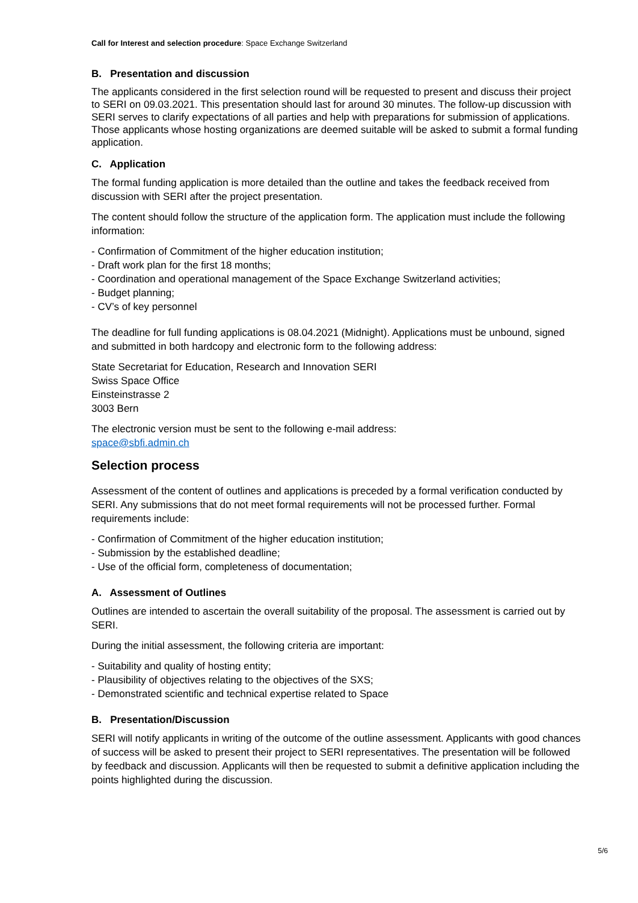Call for Interest and selection procedure: Space Exchange Switzerland
B. Presentation and discussion
The applicants considered in the first selection round will be requested to present and discuss their project to SERI on 09.03.2021. This presentation should last for around 30 minutes. The follow-up discussion with SERI serves to clarify expectations of all parties and help with preparations for submission of applications. Those applicants whose hosting organizations are deemed suitable will be asked to submit a formal funding application.
C. Application
The formal funding application is more detailed than the outline and takes the feedback received from discussion with SERI after the project presentation.
The content should follow the structure of the application form. The application must include the following information:
- Confirmation of Commitment of the higher education institution;
- Draft work plan for the first 18 months;
- Coordination and operational management of the Space Exchange Switzerland activities;
- Budget planning;
- CV’s of key personnel
The deadline for full funding applications is 08.04.2021 (Midnight). Applications must be unbound, signed and submitted in both hardcopy and electronic form to the following address:
State Secretariat for Education, Research and Innovation SERI
Swiss Space Office
Einsteinstrasse 2
3003 Bern
The electronic version must be sent to the following e-mail address:
space@sbfi.admin.ch
Selection process
Assessment of the content of outlines and applications is preceded by a formal verification conducted by SERI. Any submissions that do not meet formal requirements will not be processed further. Formal requirements include:
- Confirmation of Commitment of the higher education institution;
- Submission by the established deadline;
- Use of the official form, completeness of documentation;
A. Assessment of Outlines
Outlines are intended to ascertain the overall suitability of the proposal. The assessment is carried out by SERI.
During the initial assessment, the following criteria are important:
- Suitability and quality of hosting entity;
- Plausibility of objectives relating to the objectives of the SXS;
- Demonstrated scientific and technical expertise related to Space
B. Presentation/Discussion
SERI will notify applicants in writing of the outcome of the outline assessment. Applicants with good chances of success will be asked to present their project to SERI representatives. The presentation will be followed by feedback and discussion. Applicants will then be requested to submit a definitive application including the points highlighted during the discussion.
5/6